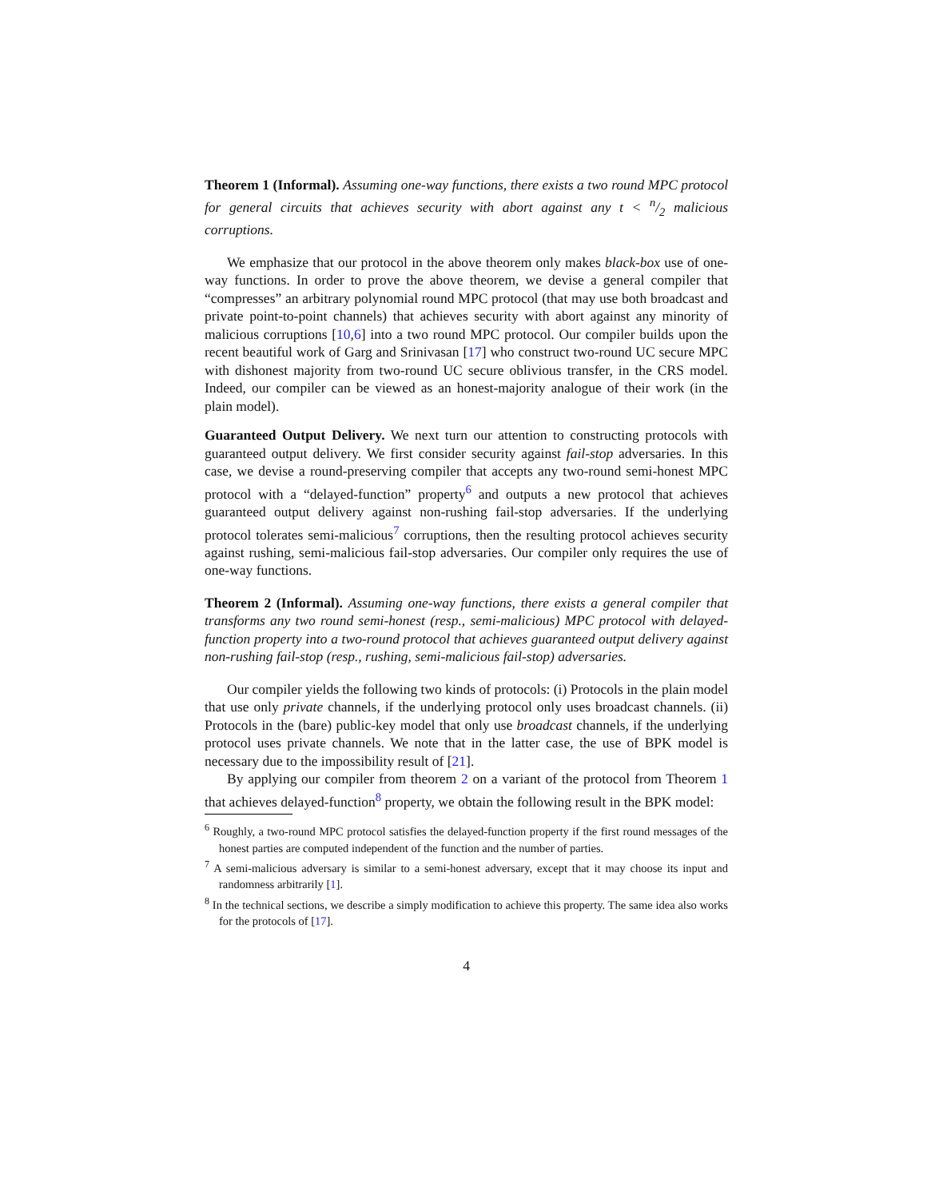Theorem 1 (Informal). Assuming one-way functions, there exists a two round MPC protocol for general circuits that achieves security with abort against any t < n/2 malicious corruptions.
We emphasize that our protocol in the above theorem only makes black-box use of one-way functions. In order to prove the above theorem, we devise a general compiler that “compresses” an arbitrary polynomial round MPC protocol (that may use both broadcast and private point-to-point channels) that achieves security with abort against any minority of malicious corruptions [10,6] into a two round MPC protocol. Our compiler builds upon the recent beautiful work of Garg and Srinivasan [17] who construct two-round UC secure MPC with dishonest majority from two-round UC secure oblivious transfer, in the CRS model. Indeed, our compiler can be viewed as an honest-majority analogue of their work (in the plain model).
Guaranteed Output Delivery. We next turn our attention to constructing protocols with guaranteed output delivery. We first consider security against fail-stop adversaries. In this case, we devise a round-preserving compiler that accepts any two-round semi-honest MPC protocol with a “delayed-function” property<sup>6</sup> and outputs a new protocol that achieves guaranteed output delivery against non-rushing fail-stop adversaries. If the underlying protocol tolerates semi-malicious<sup>7</sup> corruptions, then the resulting protocol achieves security against rushing, semi-malicious fail-stop adversaries. Our compiler only requires the use of one-way functions.
Theorem 2 (Informal). Assuming one-way functions, there exists a general compiler that transforms any two round semi-honest (resp., semi-malicious) MPC protocol with delayed-function property into a two-round protocol that achieves guaranteed output delivery against non-rushing fail-stop (resp., rushing, semi-malicious fail-stop) adversaries.
Our compiler yields the following two kinds of protocols: (i) Protocols in the plain model that use only private channels, if the underlying protocol only uses broadcast channels. (ii) Protocols in the (bare) public-key model that only use broadcast channels, if the underlying protocol uses private channels. We note that in the latter case, the use of BPK model is necessary due to the impossibility result of [21].
By applying our compiler from theorem 2 on a variant of the protocol from Theorem 1 that achieves delayed-function<sup>8</sup> property, we obtain the following result in the BPK model:
<sup>6</sup> Roughly, a two-round MPC protocol satisfies the delayed-function property if the first round messages of the honest parties are computed independent of the function and the number of parties.
<sup>7</sup> A semi-malicious adversary is similar to a semi-honest adversary, except that it may choose its input and randomness arbitrarily [1].
<sup>8</sup> In the technical sections, we describe a simply modification to achieve this property. The same idea also works for the protocols of [17].
4